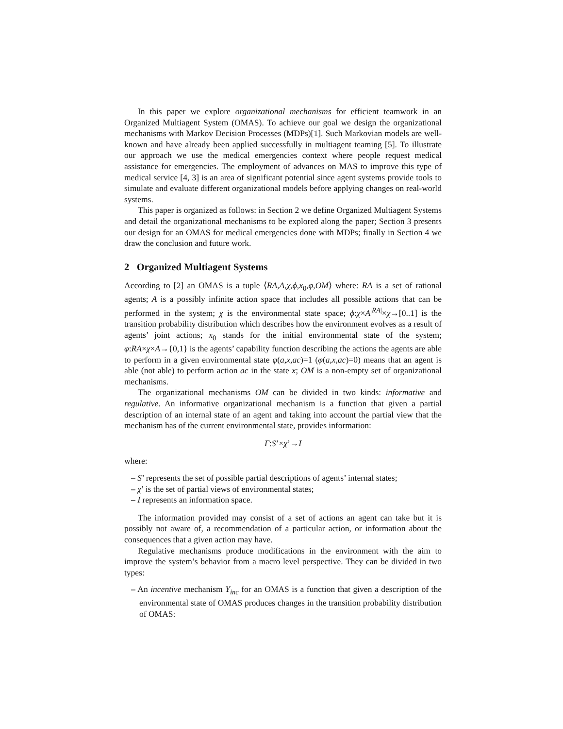In this paper we explore organizational mechanisms for efficient teamwork in an Organized Multiagent System (OMAS). To achieve our goal we design the organizational mechanisms with Markov Decision Processes (MDPs)[1]. Such Markovian models are well-known and have already been applied successfully in multiagent teaming [5]. To illustrate our approach we use the medical emergencies context where people request medical assistance for emergencies. The employment of advances on MAS to improve this type of medical service [4, 3] is an area of significant potential since agent systems provide tools to simulate and evaluate different organizational models before applying changes on real-world systems.
This paper is organized as follows: in Section 2 we define Organized Multiagent Systems and detail the organizational mechanisms to be explored along the paper; Section 3 presents our design for an OMAS for medical emergencies done with MDPs; finally in Section 4 we draw the conclusion and future work.
2 Organized Multiagent Systems
According to [2] an OMAS is a tuple ⟨RA,A,χ,ϕ,x<sub>0</sub>,φ,OM⟩ where: RA is a set of rational agents; A is a possibly infinite action space that includes all possible actions that can be performed in the system; χ is the environmental state space; ϕ:χ×A<sup>|RA|</sup>×χ→[0..1] is the transition probability distribution which describes how the environment evolves as a result of agents’ joint actions; x<sub>0</sub> stands for the initial environmental state of the system; φ:RA×χ×A→{0,1} is the agents’ capability function describing the actions the agents are able to perform in a given environmental state φ(a,x,ac)=1 (φ(a,x,ac)=0) means that an agent is able (not able) to perform action ac in the state x; OM is a non-empty set of organizational mechanisms.
The organizational mechanisms OM can be divided in two kinds: informative and regulative. An informative organizational mechanism is a function that given a partial description of an internal state of an agent and taking into account the partial view that the mechanism has of the current environmental state, provides information:
Γ:S’×χ’→I
where:
– S’ represents the set of possible partial descriptions of agents’ internal states;
– χ’ is the set of partial views of environmental states;
– I represents an information space.
The information provided may consist of a set of actions an agent can take but it is possibly not aware of, a recommendation of a particular action, or information about the consequences that a given action may have.
Regulative mechanisms produce modifications in the environment with the aim to improve the system’s behavior from a macro level perspective. They can be divided in two types:
– An incentive mechanism Υ<sub>inc</sub> for an OMAS is a function that given a description of the environmental state of OMAS produces changes in the transition probability distribution of OMAS: